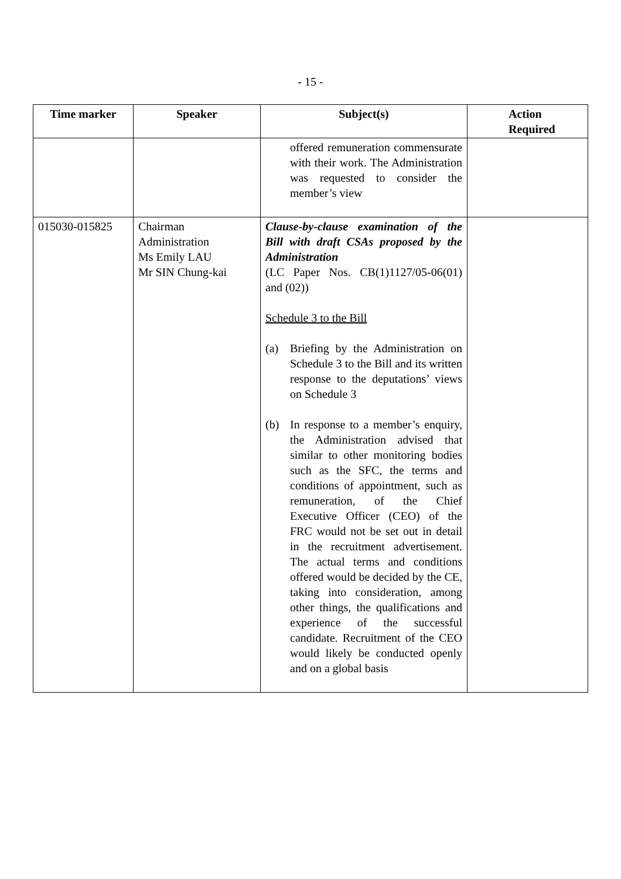- 15 -
| Time marker | Speaker | Subject(s) | Action Required |
| --- | --- | --- | --- |
| | | offered remuneration commensurate with their work. The Administration was requested to consider the member’s view | |
| 015030-015825 | Chairman Administration Ms Emily LAU Mr SIN Chung-kai | Clause-by-clause examination of the Bill with draft CSAs proposed by the Administration (LC Paper Nos. CB(1)1127/05-06(01) and (02)) Schedule 3 to the Bill (a) Briefing by the Administration on Schedule 3 to the Bill and its written response to the deputations’ views on Schedule 3 (b) In response to a member’s enquiry, the Administration advised that similar to other monitoring bodies such as the SFC, the terms and conditions of appointment, such as remuneration, of the Chief Executive Officer (CEO) of the FRC would not be set out in detail in the recruitment advertisement. The actual terms and conditions offered would be decided by the CE, taking into consideration, among other things, the qualifications and experience of the successful candidate. Recruitment of the CEO would likely be conducted openly and on a global basis | |